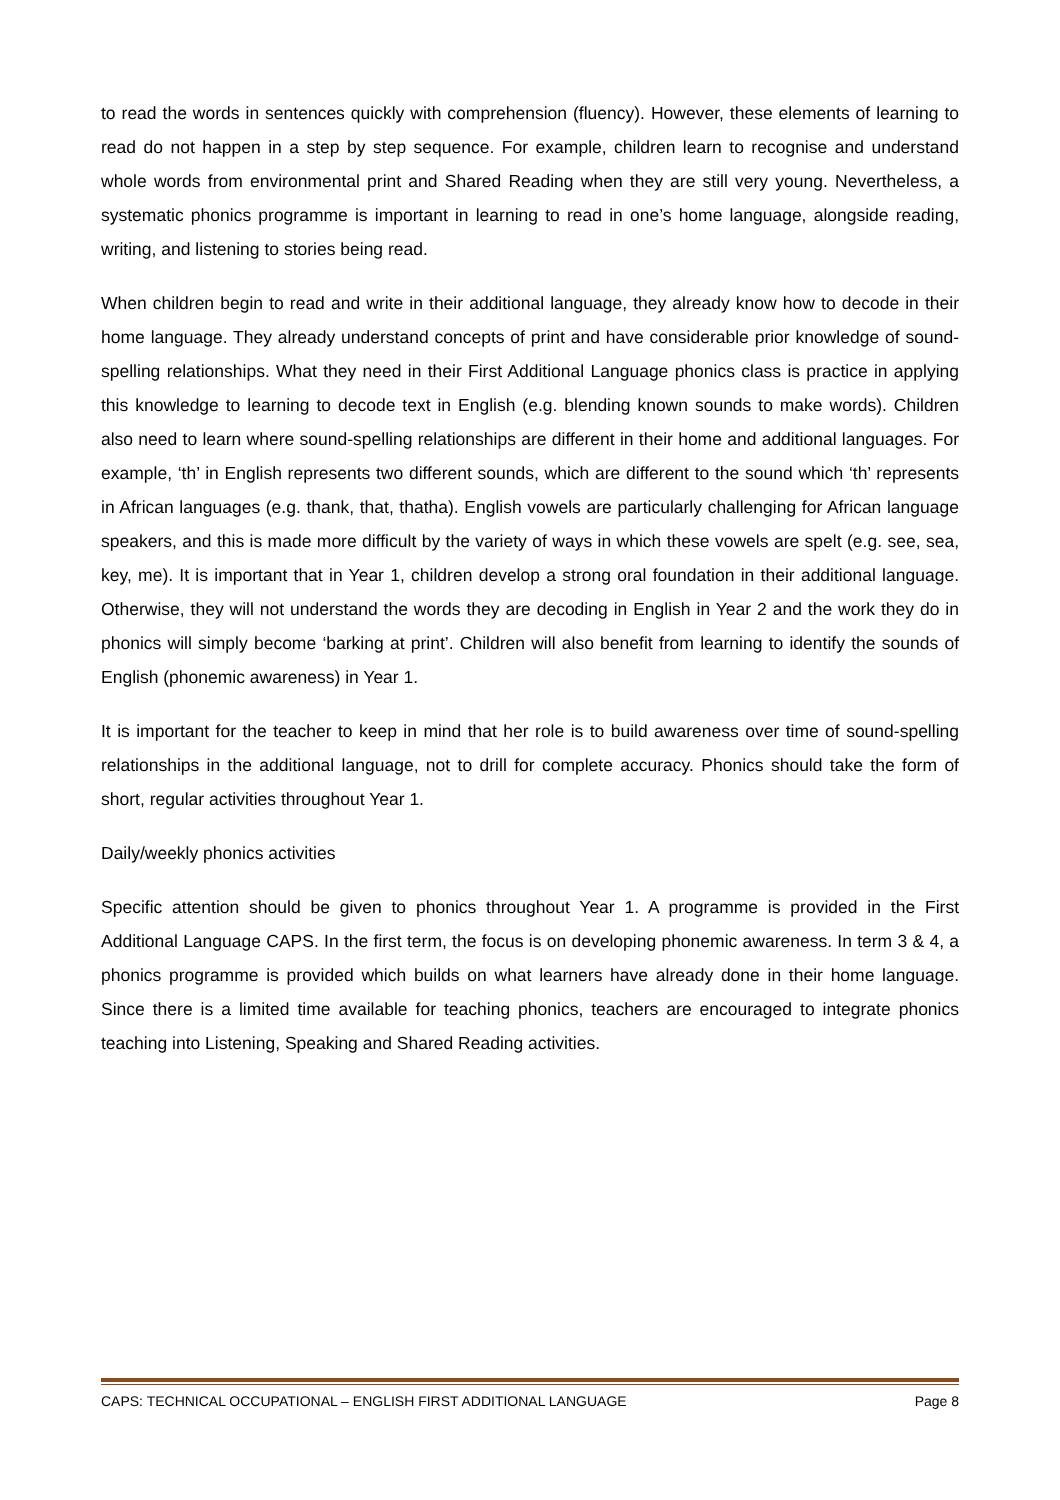to read the words in sentences quickly with comprehension (fluency). However, these elements of learning to read do not happen in a step by step sequence. For example, children learn to recognise and understand whole words from environmental print and Shared Reading when they are still very young. Nevertheless, a systematic phonics programme is important in learning to read in one’s home language, alongside reading, writing, and listening to stories being read.
When children begin to read and write in their additional language, they already know how to decode in their home language. They already understand concepts of print and have considerable prior knowledge of sound-spelling relationships. What they need in their First Additional Language phonics class is practice in applying this knowledge to learning to decode text in English (e.g. blending known sounds to make words). Children also need to learn where sound-spelling relationships are different in their home and additional languages. For example, ‘th’ in English represents two different sounds, which are different to the sound which ‘th’ represents in African languages (e.g. thank, that, thatha). English vowels are particularly challenging for African language speakers, and this is made more difficult by the variety of ways in which these vowels are spelt (e.g. see, sea, key, me). It is important that in Year 1, children develop a strong oral foundation in their additional language. Otherwise, they will not understand the words they are decoding in English in Year 2 and the work they do in phonics will simply become ‘barking at print’. Children will also benefit from learning to identify the sounds of English (phonemic awareness) in Year 1.
It is important for the teacher to keep in mind that her role is to build awareness over time of sound-spelling relationships in the additional language, not to drill for complete accuracy. Phonics should take the form of short, regular activities throughout Year 1.
Daily/weekly phonics activities
Specific attention should be given to phonics throughout Year 1. A programme is provided in the First Additional Language CAPS. In the first term, the focus is on developing phonemic awareness. In term 3 & 4, a phonics programme is provided which builds on what learners have already done in their home language. Since there is a limited time available for teaching phonics, teachers are encouraged to integrate phonics teaching into Listening, Speaking and Shared Reading activities.
CAPS: TECHNICAL OCCUPATIONAL – ENGLISH FIRST ADDITIONAL LANGUAGE Page 8